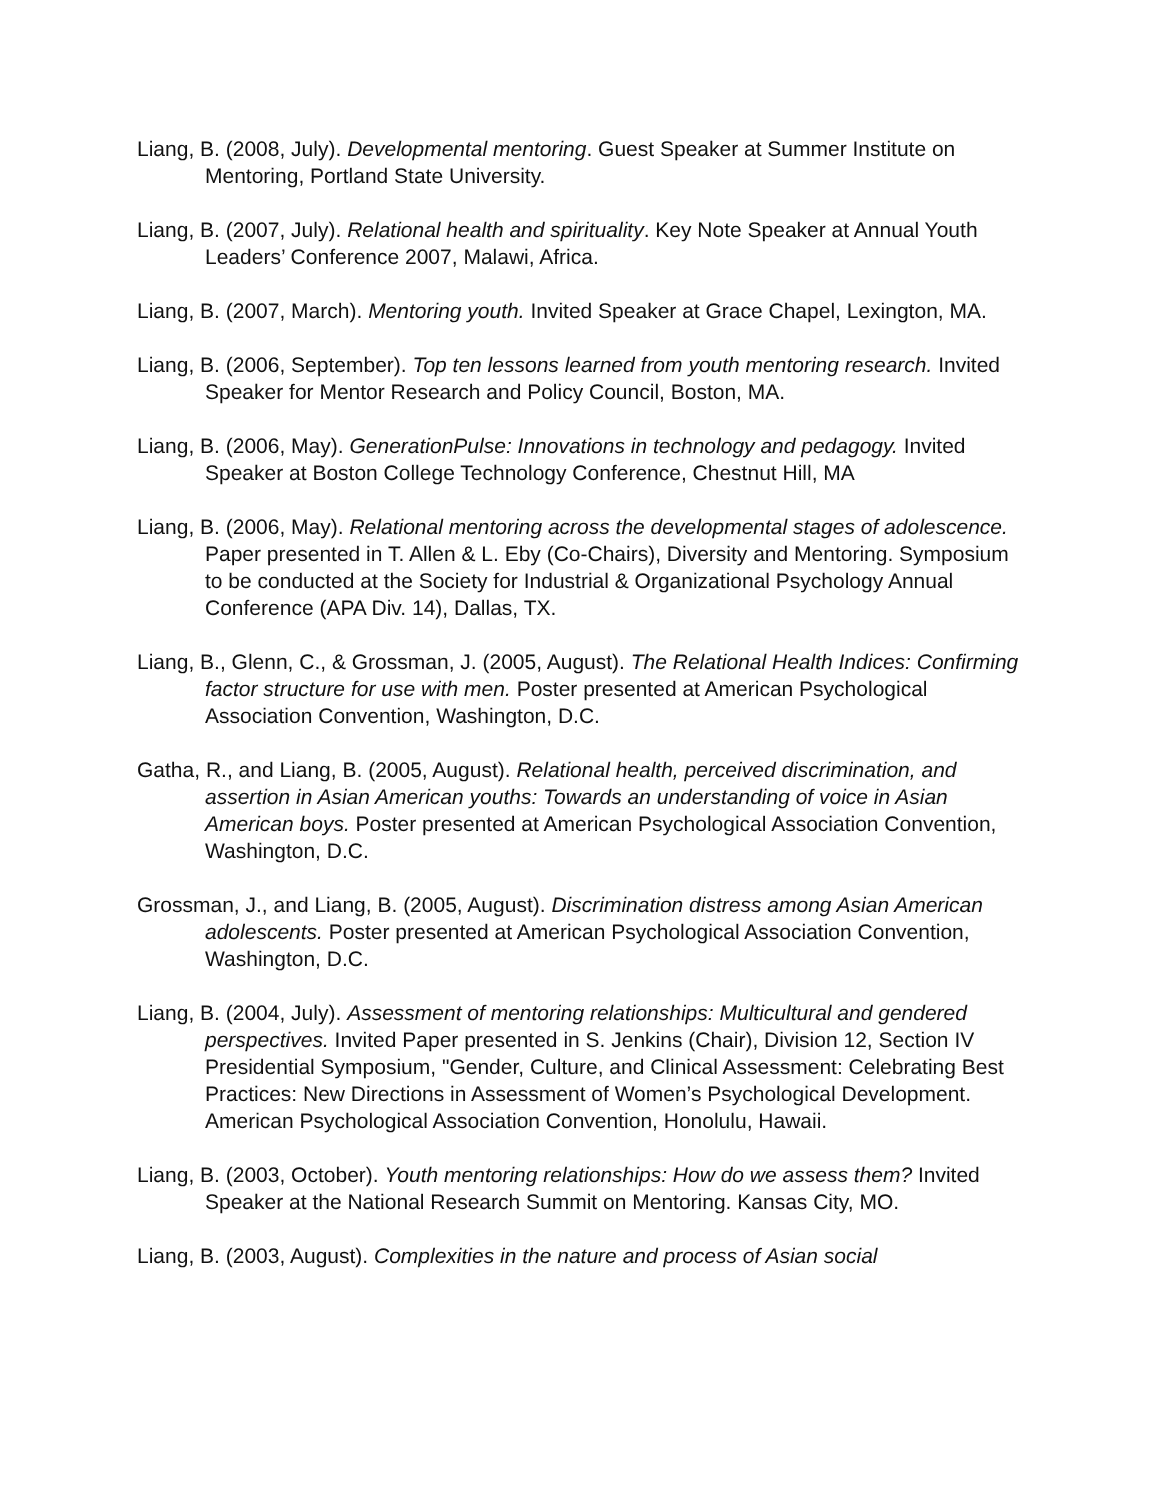Liang, B. (2008, July). Developmental mentoring. Guest Speaker at Summer Institute on Mentoring, Portland State University.
Liang, B. (2007, July). Relational health and spirituality. Key Note Speaker at Annual Youth Leaders’ Conference 2007, Malawi, Africa.
Liang, B. (2007, March). Mentoring youth. Invited Speaker at Grace Chapel, Lexington, MA.
Liang, B. (2006, September). Top ten lessons learned from youth mentoring research. Invited Speaker for Mentor Research and Policy Council, Boston, MA.
Liang, B. (2006, May). GenerationPulse: Innovations in technology and pedagogy. Invited Speaker at Boston College Technology Conference, Chestnut Hill, MA
Liang, B. (2006, May). Relational mentoring across the developmental stages of adolescence. Paper presented in T. Allen & L. Eby (Co-Chairs), Diversity and Mentoring. Symposium to be conducted at the Society for Industrial & Organizational Psychology Annual Conference (APA Div. 14), Dallas, TX.
Liang, B., Glenn, C., & Grossman, J. (2005, August). The Relational Health Indices: Confirming factor structure for use with men. Poster presented at American Psychological Association Convention, Washington, D.C.
Gatha, R., and Liang, B. (2005, August). Relational health, perceived discrimination, and assertion in Asian American youths: Towards an understanding of voice in Asian American boys. Poster presented at American Psychological Association Convention, Washington, D.C.
Grossman, J., and Liang, B. (2005, August). Discrimination distress among Asian American adolescents. Poster presented at American Psychological Association Convention, Washington, D.C.
Liang, B. (2004, July). Assessment of mentoring relationships: Multicultural and gendered perspectives. Invited Paper presented in S. Jenkins (Chair), Division 12, Section IV Presidential Symposium, "Gender, Culture, and Clinical Assessment: Celebrating Best Practices: New Directions in Assessment of Women’s Psychological Development. American Psychological Association Convention, Honolulu, Hawaii.
Liang, B. (2003, October). Youth mentoring relationships: How do we assess them? Invited Speaker at the National Research Summit on Mentoring. Kansas City, MO.
Liang, B. (2003, August). Complexities in the nature and process of Asian social